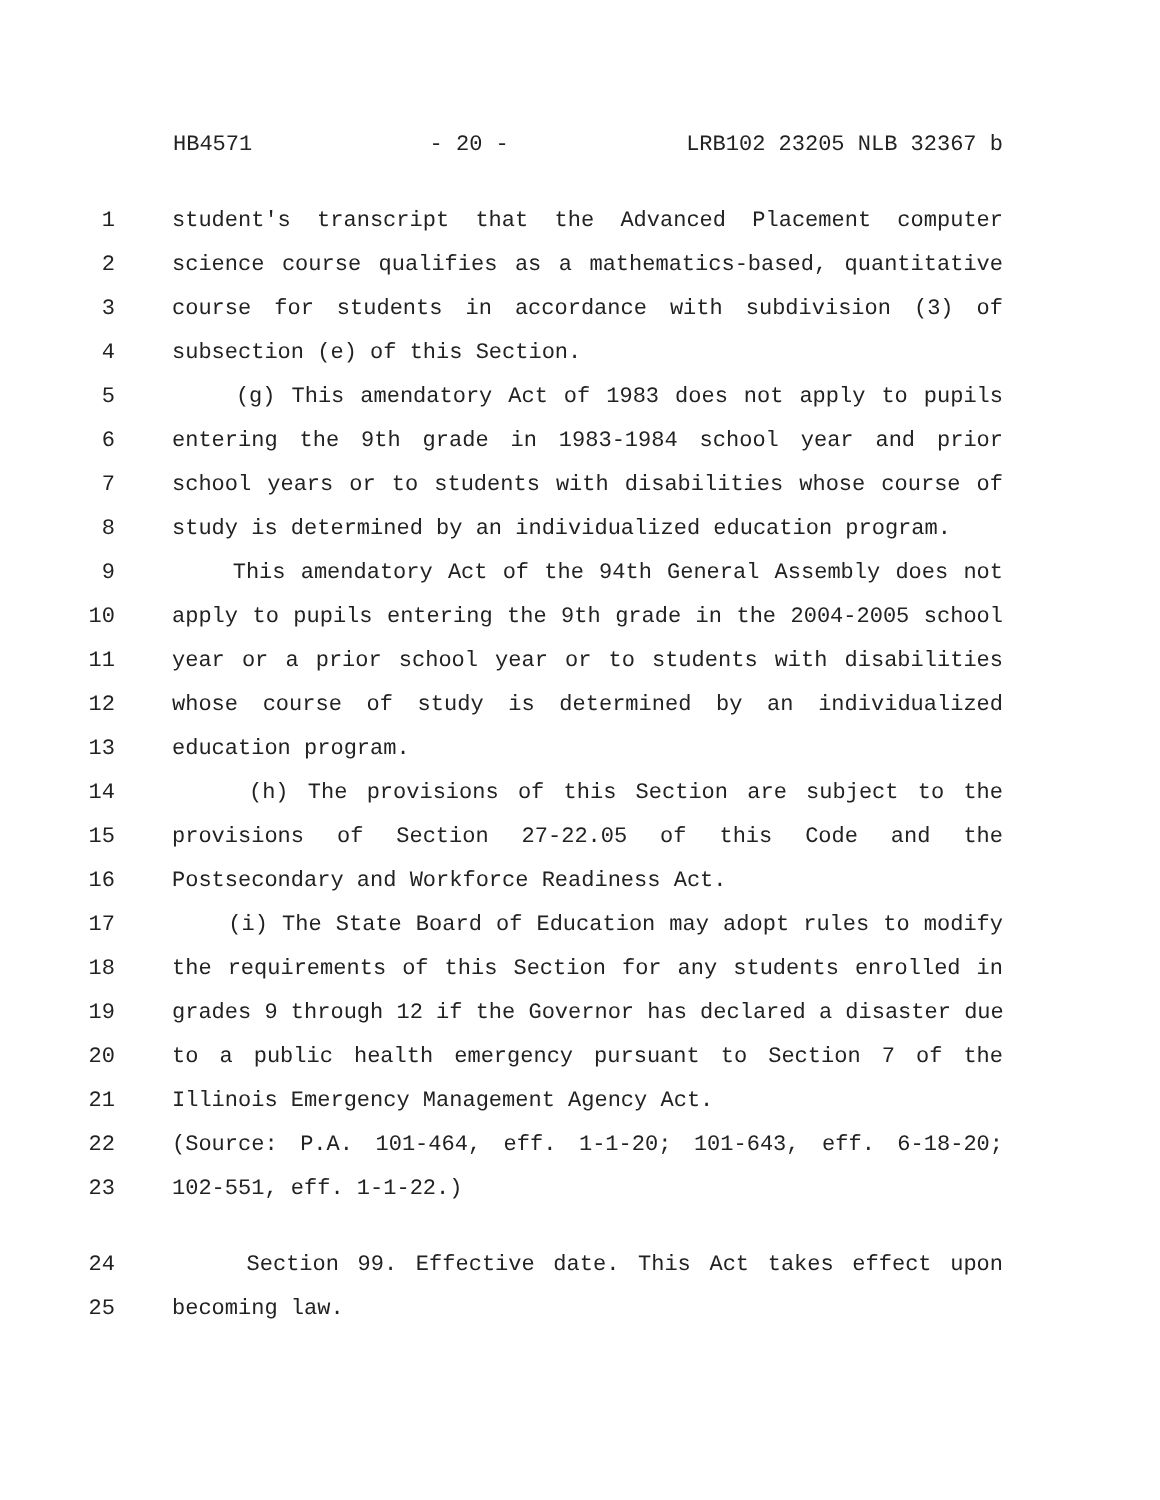HB4571 - 20 - LRB102 23205 NLB 32367 b
1 student's transcript that the Advanced Placement computer
2 science course qualifies as a mathematics-based, quantitative
3 course for students in accordance with subdivision (3) of
4 subsection (e) of this Section.
5 (g) This amendatory Act of 1983 does not apply to pupils
6 entering the 9th grade in 1983-1984 school year and prior
7 school years or to students with disabilities whose course of
8 study is determined by an individualized education program.
9 This amendatory Act of the 94th General Assembly does not
10 apply to pupils entering the 9th grade in the 2004-2005 school
11 year or a prior school year or to students with disabilities
12 whose course of study is determined by an individualized
13 education program.
14 (h) The provisions of this Section are subject to the
15 provisions of Section 27-22.05 of this Code and the
16 Postsecondary and Workforce Readiness Act.
17 (i) The State Board of Education may adopt rules to modify
18 the requirements of this Section for any students enrolled in
19 grades 9 through 12 if the Governor has declared a disaster due
20 to a public health emergency pursuant to Section 7 of the
21 Illinois Emergency Management Agency Act.
22 (Source: P.A. 101-464, eff. 1-1-20; 101-643, eff. 6-18-20;
23 102-551, eff. 1-1-22.)
24 Section 99. Effective date. This Act takes effect upon
25 becoming law.